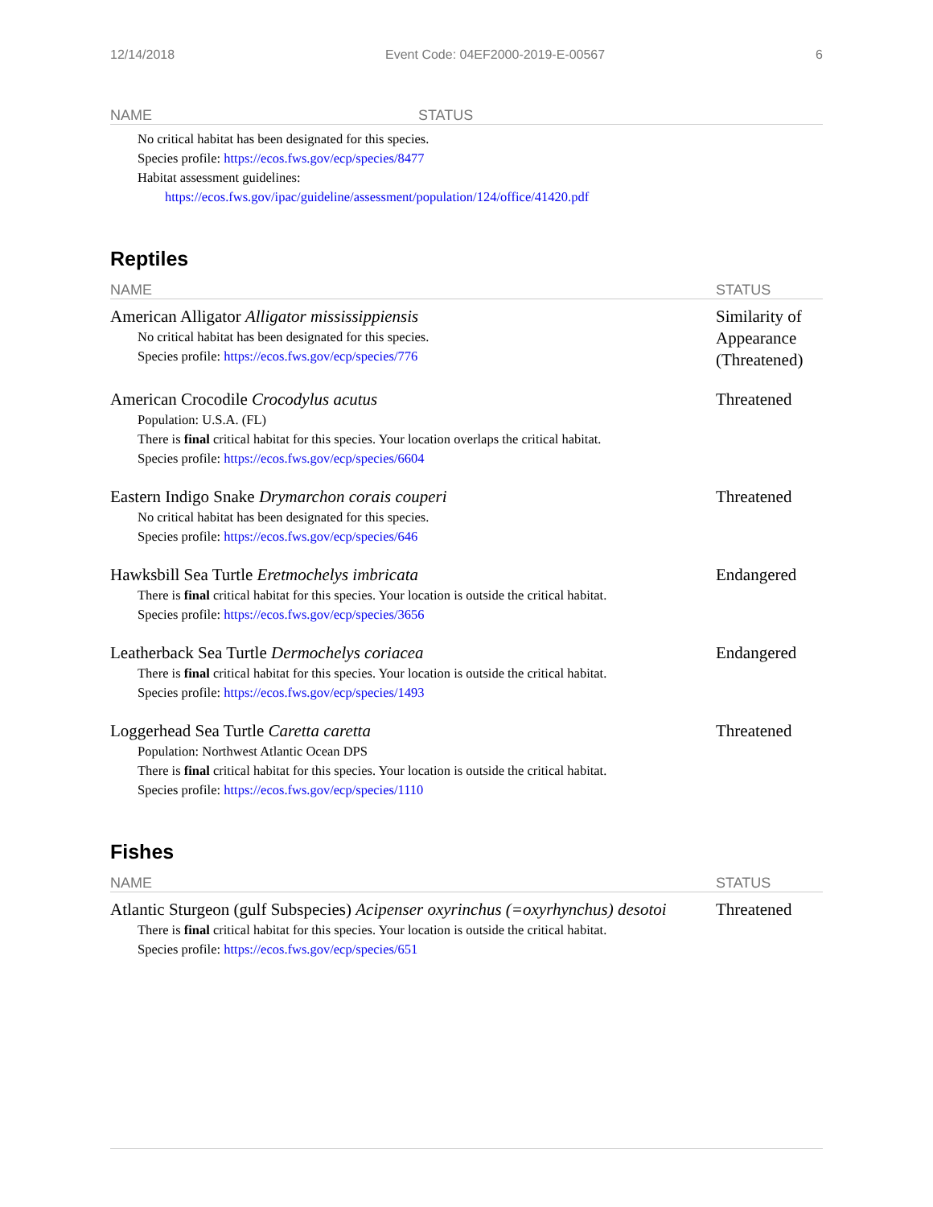12/14/2018 Event Code: 04EF2000-2019-E-00567 6
| NAME | STATUS |
| --- | --- |
| No critical habitat has been designated for this species. Species profile: https://ecos.fws.gov/ecp/species/8477 Habitat assessment guidelines: https://ecos.fws.gov/ipac/guideline/assessment/population/124/office/41420.pdf | |
Reptiles
| NAME | STATUS |
| --- | --- |
| American Alligator Alligator mississippiensis No critical habitat has been designated for this species. Species profile: https://ecos.fws.gov/ecp/species/776 | Similarity of Appearance (Threatened) |
| American Crocodile Crocodylus acutus Population: U.S.A. (FL) There is final critical habitat for this species. Your location overlaps the critical habitat. Species profile: https://ecos.fws.gov/ecp/species/6604 | Threatened |
| Eastern Indigo Snake Drymarchon corais couperi No critical habitat has been designated for this species. Species profile: https://ecos.fws.gov/ecp/species/646 | Threatened |
| Hawksbill Sea Turtle Eretmochelys imbricata There is final critical habitat for this species. Your location is outside the critical habitat. Species profile: https://ecos.fws.gov/ecp/species/3656 | Endangered |
| Leatherback Sea Turtle Dermochelys coriacea There is final critical habitat for this species. Your location is outside the critical habitat. Species profile: https://ecos.fws.gov/ecp/species/1493 | Endangered |
| Loggerhead Sea Turtle Caretta caretta Population: Northwest Atlantic Ocean DPS There is final critical habitat for this species. Your location is outside the critical habitat. Species profile: https://ecos.fws.gov/ecp/species/1110 | Threatened |
Fishes
| NAME | STATUS |
| --- | --- |
| Atlantic Sturgeon (gulf Subspecies) Acipenser oxyrinchus (=oxyrhynchus) desotoi There is final critical habitat for this species. Your location is outside the critical habitat. Species profile: https://ecos.fws.gov/ecp/species/651 | Threatened |